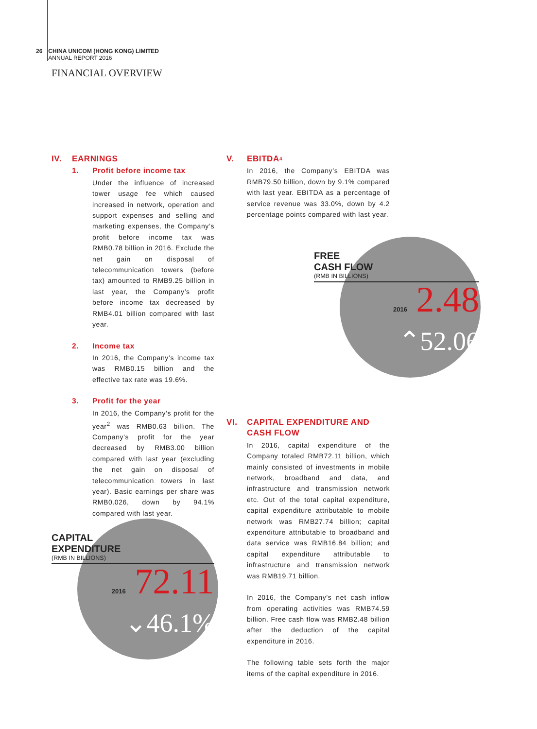26 CHINA UNICOM (HONG KONG) LIMITED
ANNUAL REPORT 2016
FINANCIAL OVERVIEW
IV. EARNINGS
1. Profit before income tax
Under the influence of increased tower usage fee which caused increased in network, operation and support expenses and selling and marketing expenses, the Company’s profit before income tax was RMB0.78 billion in 2016. Exclude the net gain on disposal of telecommunication towers (before tax) amounted to RMB9.25 billion in last year, the Company’s profit before income tax decreased by RMB4.01 billion compared with last year.
2. Income tax
In 2016, the Company’s income tax was RMB0.15 billion and the effective tax rate was 19.6%.
3. Profit for the year
In 2016, the Company’s profit for the year<sup>2</sup> was RMB0.63 billion. The Company’s profit for the year decreased by RMB3.00 billion compared with last year (excluding the net gain on disposal of telecommunication towers in last year). Basic earnings per share was RMB0.026, down by 94.1% compared with last year.
V. EBITDA<sup>4</sup>
In 2016, the Company’s EBITDA was RMB79.50 billion, down by 9.1% compared with last year. EBITDA as a percentage of service revenue was 33.0%, down by 4.2 percentage points compared with last year.
FREE
CASH FLOW
(RMB IN BILLIONS)
2016 2.48
⌃52.06
VI. CAPITAL EXPENDITURE AND
CASH FLOW
In 2016, capital expenditure of the Company totaled RMB72.11 billion, which mainly consisted of investments in mobile network, broadband and data, and infrastructure and transmission network etc. Out of the total capital expenditure, capital expenditure attributable to mobile network was RMB27.74 billion; capital expenditure attributable to broadband and data service was RMB16.84 billion; and capital expenditure attributable to infrastructure and transmission network was RMB19.71 billion.
In 2016, the Company’s net cash inflow from operating activities was RMB74.59 billion. Free cash flow was RMB2.48 billion after the deduction of the capital expenditure in 2016.
The following table sets forth the major items of the capital expenditure in 2016.
CAPITAL
EXPENDITURE
(RMB IN BILLIONS)
2016 72.11
⌄46.1%